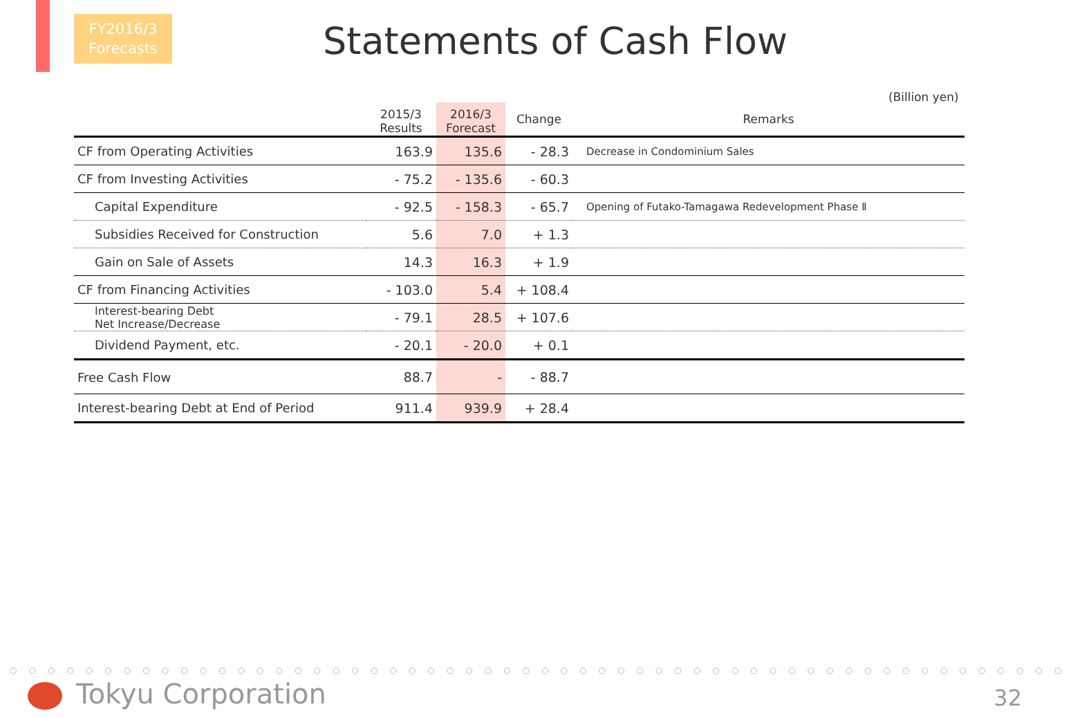FY2016/3
Forecasts
Statements of Cash Flow
(Billion yen)
| | 2015/3 Results | 2016/3 Forecast | Change | Remarks |
| --- | --- | --- | --- | --- |
| CF from Operating Activities | 163.9 | 135.6 | - 28.3 | Decrease in Condominium Sales |
| CF from Investing Activities | - 75.2 | - 135.6 | - 60.3 | |
| Capital Expenditure | - 92.5 | - 158.3 | - 65.7 | Opening of Futako-Tamagawa Redevelopment Phase Ⅱ |
| Subsidies Received for Construction | 5.6 | 7.0 | + 1.3 | |
| Gain on Sale of Assets | 14.3 | 16.3 | + 1.9 | |
| CF from Financing Activities | - 103.0 | 5.4 | + 108.4 | |
| Interest-bearing Debt Net Increase/Decrease | - 79.1 | 28.5 | + 107.6 | |
| Dividend Payment, etc. | - 20.1 | - 20.0 | + 0.1 | |
| Free Cash Flow | 88.7 | - | - 88.7 | |
| Interest-bearing Debt at End of Period | 911.4 | 939.9 | + 28.4 | |
○○○○○○○○○○○○○○○○○○○○○○○○○○○○○○○○○○○○○○○○○○○○○○○○○○○○○○○○
Tokyu Corporation 32